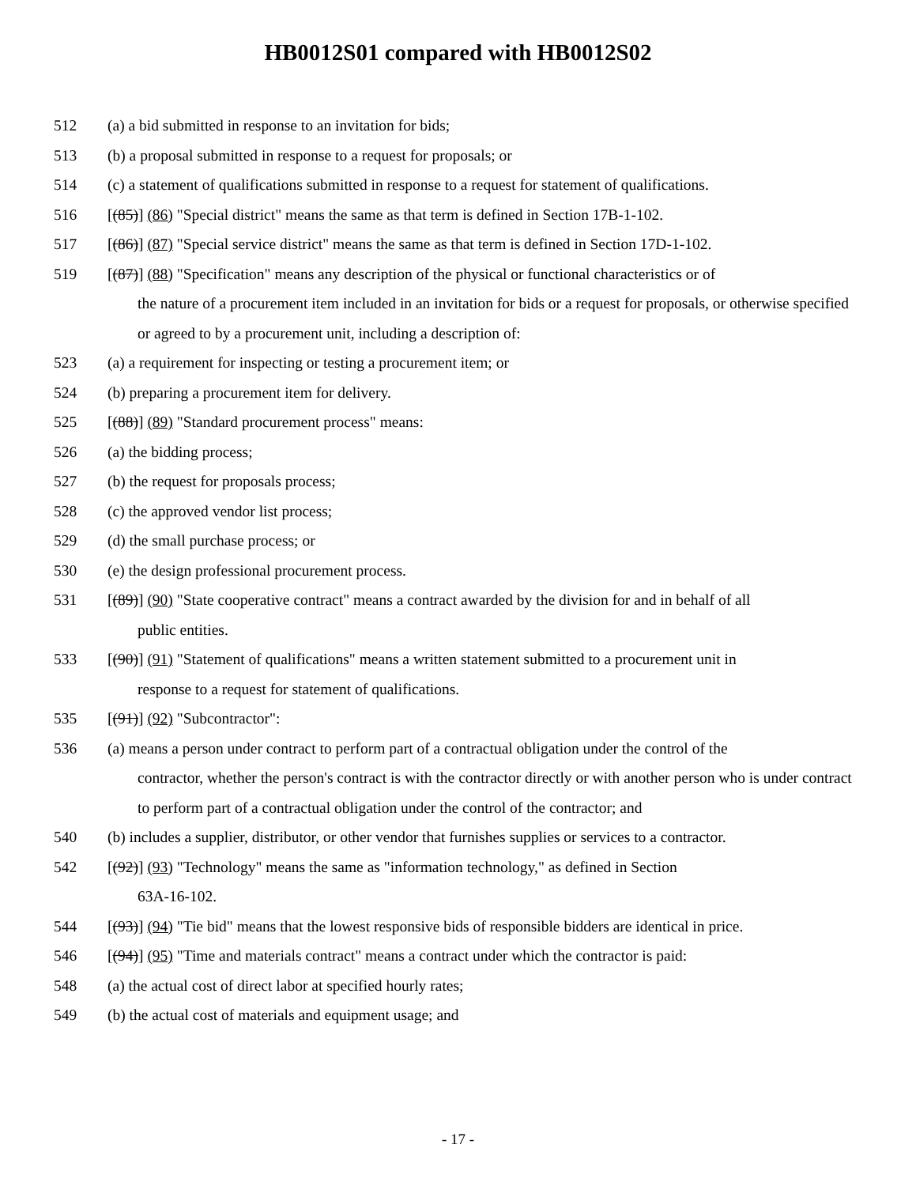HB0012S01 compared with HB0012S02
512 (a) a bid submitted in response to an invitation for bids;
513 (b) a proposal submitted in response to a request for proposals; or
514 (c) a statement of qualifications submitted in response to a request for statement of qualifications.
516 [(85)] (86) "Special district" means the same as that term is defined in Section 17B-1-102.
517 [(86)] (87) "Special service district" means the same as that term is defined in Section 17D-1-102.
519 [(87)] (88) "Specification" means any description of the physical or functional characteristics or of
the nature of a procurement item included in an invitation for bids or a request for proposals, or otherwise specified or agreed to by a procurement unit, including a description of:
523 (a) a requirement for inspecting or testing a procurement item; or
524 (b) preparing a procurement item for delivery.
525 [(88)] (89) "Standard procurement process" means:
526 (a) the bidding process;
527 (b) the request for proposals process;
528 (c) the approved vendor list process;
529 (d) the small purchase process; or
530 (e) the design professional procurement process.
531 [(89)] (90) "State cooperative contract" means a contract awarded by the division for and in behalf of all
public entities.
533 [(90)] (91) "Statement of qualifications" means a written statement submitted to a procurement unit in
response to a request for statement of qualifications.
535 [(91)] (92) "Subcontractor":
536 (a) means a person under contract to perform part of a contractual obligation under the control of the
contractor, whether the person's contract is with the contractor directly or with another person who is under contract to perform part of a contractual obligation under the control of the contractor; and
540 (b) includes a supplier, distributor, or other vendor that furnishes supplies or services to a contractor.
542 [(92)] (93) "Technology" means the same as "information technology," as defined in Section
63A-16-102.
544 [(93)] (94) "Tie bid" means that the lowest responsive bids of responsible bidders are identical in price.
546 [(94)] (95) "Time and materials contract" means a contract under which the contractor is paid:
548 (a) the actual cost of direct labor at specified hourly rates;
549 (b) the actual cost of materials and equipment usage; and
- 17 -